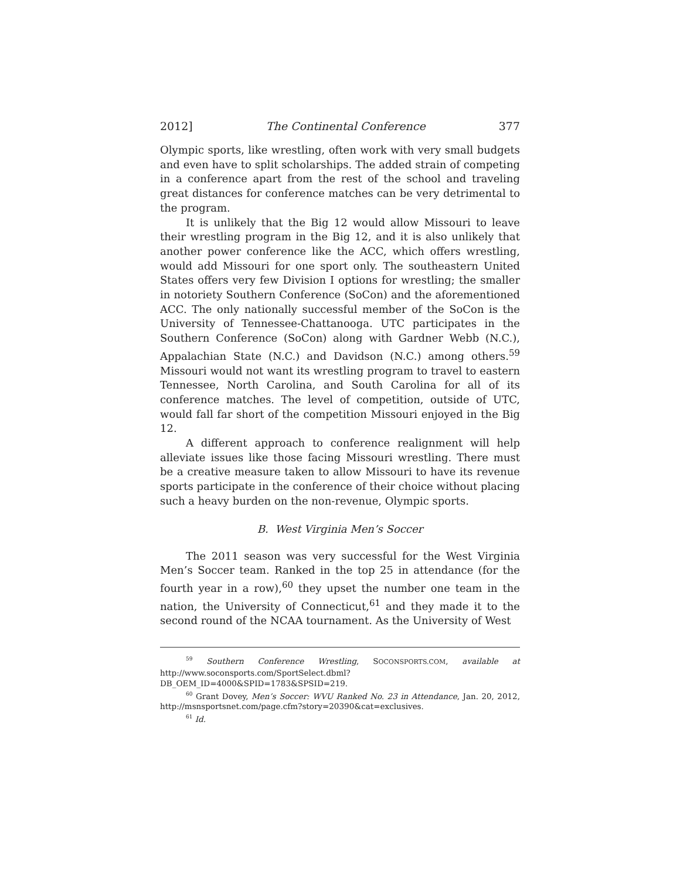2012] The Continental Conference 377
Olympic sports, like wrestling, often work with very small budgets and even have to split scholarships. The added strain of competing in a conference apart from the rest of the school and traveling great distances for conference matches can be very detrimental to the program.
It is unlikely that the Big 12 would allow Missouri to leave their wrestling program in the Big 12, and it is also unlikely that another power conference like the ACC, which offers wrestling, would add Missouri for one sport only. The southeastern United States offers very few Division I options for wrestling; the smaller in notoriety Southern Conference (SoCon) and the aforementioned ACC. The only nationally successful member of the SoCon is the University of Tennessee-Chattanooga. UTC participates in the Southern Conference (SoCon) along with Gardner Webb (N.C.), Appalachian State (N.C.) and Davidson (N.C.) among others.<sup>59</sup> Missouri would not want its wrestling program to travel to eastern Tennessee, North Carolina, and South Carolina for all of its conference matches. The level of competition, outside of UTC, would fall far short of the competition Missouri enjoyed in the Big 12.
A different approach to conference realignment will help alleviate issues like those facing Missouri wrestling. There must be a creative measure taken to allow Missouri to have its revenue sports participate in the conference of their choice without placing such a heavy burden on the non-revenue, Olympic sports.
B. West Virginia Men’s Soccer
The 2011 season was very successful for the West Virginia Men’s Soccer team. Ranked in the top 25 in attendance (for the fourth year in a row),<sup>60</sup> they upset the number one team in the nation, the University of Connecticut,<sup>61</sup> and they made it to the second round of the NCAA tournament. As the University of West
<sup>59</sup> Southern Conference Wrestling, SOCONSPORTS.COM, available at http://www.soconsports.com/SportSelect.dbml?DB_OEM_ID=4000&SPID=1783&SPSID=219.
<sup>60</sup> Grant Dovey, Men’s Soccer: WVU Ranked No. 23 in Attendance, Jan. 20, 2012, http://msnsportsnet.com/page.cfm?story=20390&cat=exclusives.
<sup>61</sup> Id.